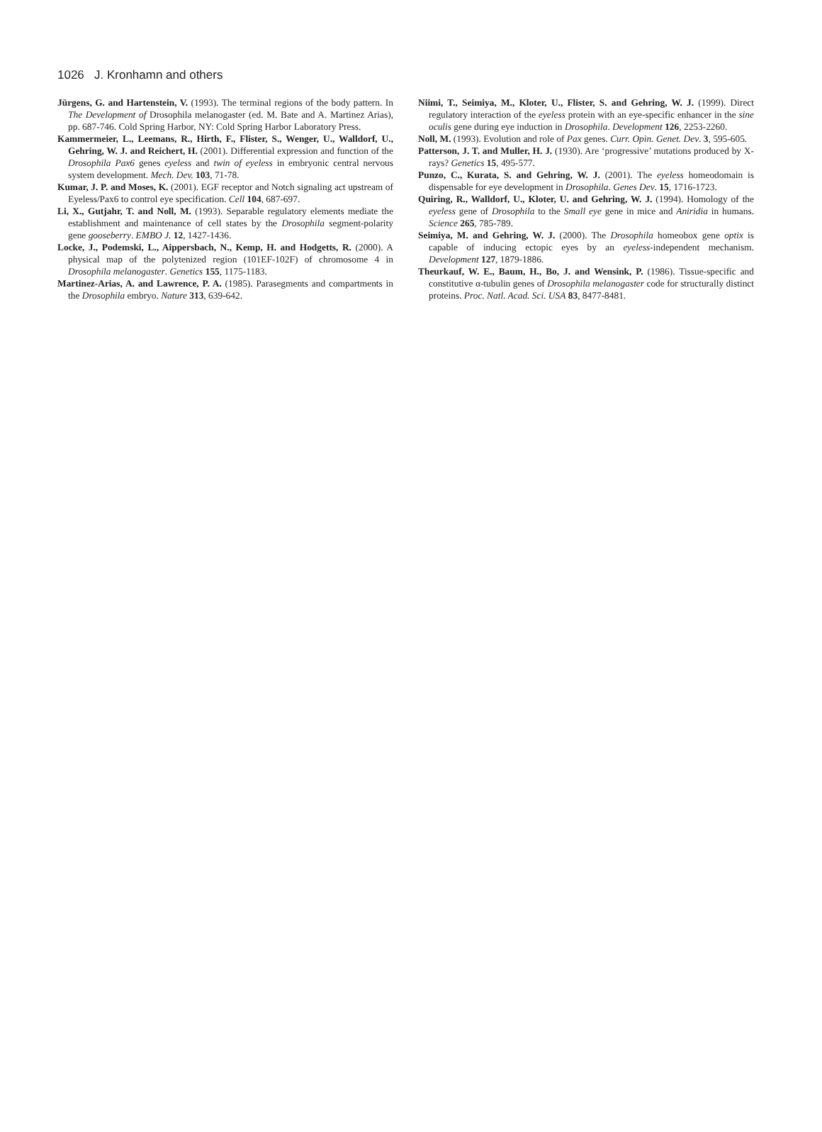1026 J. Kronhamn and others
Jürgens, G. and Hartenstein, V. (1993). The terminal regions of the body pattern. In The Development of Drosophila melanogaster (ed. M. Bate and A. Martinez Arias), pp. 687-746. Cold Spring Harbor, NY: Cold Spring Harbor Laboratory Press.
Kammermeier, L., Leemans, R., Hirth, F., Flister, S., Wenger, U., Walldorf, U., Gehring, W. J. and Reichert, H. (2001). Differential expression and function of the Drosophila Pax6 genes eyeless and twin of eyeless in embryonic central nervous system development. Mech. Dev. 103, 71-78.
Kumar, J. P. and Moses, K. (2001). EGF receptor and Notch signaling act upstream of Eyeless/Pax6 to control eye specification. Cell 104, 687-697.
Li, X., Gutjahr, T. and Noll, M. (1993). Separable regulatory elements mediate the establishment and maintenance of cell states by the Drosophila segment-polarity gene gooseberry. EMBO J. 12, 1427-1436.
Locke, J., Podemski, L., Aippersbach, N., Kemp, H. and Hodgetts, R. (2000). A physical map of the polytenized region (101EF-102F) of chromosome 4 in Drosophila melanogaster. Genetics 155, 1175-1183.
Martinez-Arias, A. and Lawrence, P. A. (1985). Parasegments and compartments in the Drosophila embryo. Nature 313, 639-642.
Niimi, T., Seimiya, M., Kloter, U., Flister, S. and Gehring, W. J. (1999). Direct regulatory interaction of the eyeless protein with an eye-specific enhancer in the sine oculis gene during eye induction in Drosophila. Development 126, 2253-2260.
Noll, M. (1993). Evolution and role of Pax genes. Curr. Opin. Genet. Dev. 3, 595-605.
Patterson, J. T. and Muller, H. J. (1930). Are ‘progressive’ mutations produced by X-rays? Genetics 15, 495-577.
Punzo, C., Kurata, S. and Gehring, W. J. (2001). The eyeless homeodomain is dispensable for eye development in Drosophila. Genes Dev. 15, 1716-1723.
Quiring, R., Walldorf, U., Kloter, U. and Gehring, W. J. (1994). Homology of the eyeless gene of Drosophila to the Small eye gene in mice and Aniridia in humans. Science 265, 785-789.
Seimiya, M. and Gehring, W. J. (2000). The Drosophila homeobox gene optix is capable of inducing ectopic eyes by an eyeless-independent mechanism. Development 127, 1879-1886.
Theurkauf, W. E., Baum, H., Bo, J. and Wensink, P. (1986). Tissue-specific and constitutive α-tubulin genes of Drosophila melanogaster code for structurally distinct proteins. Proc. Natl. Acad. Sci. USA 83, 8477-8481.